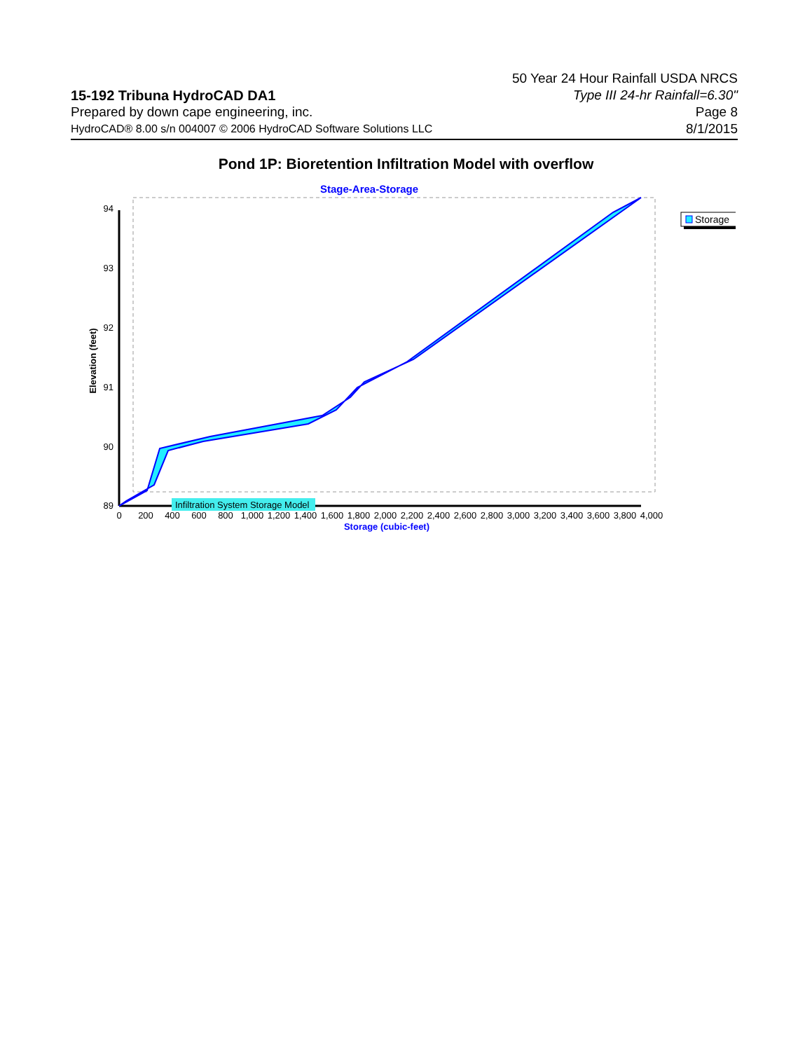15-192 Tribuna HydroCAD DA1
Prepared by down cape engineering, inc.
HydroCAD® 8.00 s/n 004007 © 2006 HydroCAD Software Solutions LLC
50 Year 24 Hour Rainfall USDA NRCS
Type III 24-hr Rainfall=6.30"
Page 8
8/1/2015
Pond 1P: Bioretention Infiltration Model with overflow
Stage-Area-Storage
94
93
92
91
90
89
Elevation (feet)
Infiltration System Storage Model
0
200
400
600
800
1,000
1,200
1,400
1,600
1,800
2,000
2,200
2,400
2,600
2,800
3,000
3,200
3,400
3,600
3,800
4,000
Storage (cubic-feet)
Storage